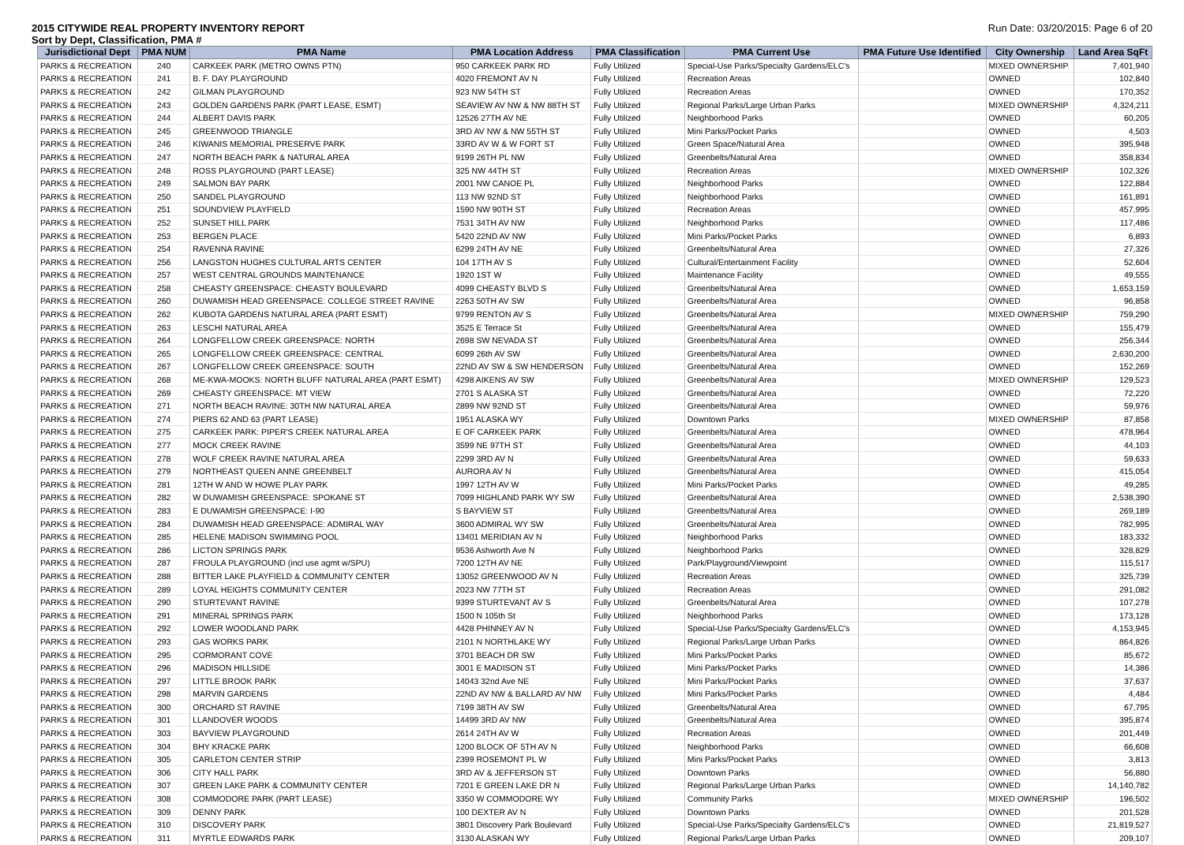2015 CITYWIDE REAL PROPERTY INVENTORY REPORT
Sort by Dept, Classification, PMA #
Run Date: 03/20/2015: Page 6 of 20
| Jurisdictional Dept | PMA NUM | PMA Name | PMA Location Address | PMA Classification | PMA Current Use | PMA Future Use Identified | City Ownership | Land Area SqFt |
| --- | --- | --- | --- | --- | --- | --- | --- | --- |
| PARKS & RECREATION | 240 | CARKEEK PARK (METRO OWNS PTN) | 950 CARKEEK PARK RD | Fully Utilized | Special-Use Parks/Specialty Gardens/ELC's | | MIXED OWNERSHIP | 7,401,940 |
| PARKS & RECREATION | 241 | B. F. DAY PLAYGROUND | 4020 FREMONT AV N | Fully Utilized | Recreation Areas | | OWNED | 102,840 |
| PARKS & RECREATION | 242 | GILMAN PLAYGROUND | 923 NW 54TH ST | Fully Utilized | Recreation Areas | | OWNED | 170,352 |
| PARKS & RECREATION | 243 | GOLDEN GARDENS PARK (PART LEASE, ESMT) | SEAVIEW AV NW & NW 88TH ST | Fully Utilized | Regional Parks/Large Urban Parks | | MIXED OWNERSHIP | 4,324,211 |
| PARKS & RECREATION | 244 | ALBERT DAVIS PARK | 12526 27TH AV NE | Fully Utilized | Neighborhood Parks | | OWNED | 60,205 |
| PARKS & RECREATION | 245 | GREENWOOD TRIANGLE | 3RD AV NW & NW 55TH ST | Fully Utilized | Mini Parks/Pocket Parks | | OWNED | 4,503 |
| PARKS & RECREATION | 246 | KIWANIS MEMORIAL PRESERVE PARK | 33RD AV W & W FORT ST | Fully Utilized | Green Space/Natural Area | | OWNED | 395,948 |
| PARKS & RECREATION | 247 | NORTH BEACH PARK & NATURAL AREA | 9199 26TH PL NW | Fully Utilized | Greenbelts/Natural Area | | OWNED | 358,834 |
| PARKS & RECREATION | 248 | ROSS PLAYGROUND (PART LEASE) | 325 NW 44TH ST | Fully Utilized | Recreation Areas | | MIXED OWNERSHIP | 102,326 |
| PARKS & RECREATION | 249 | SALMON BAY PARK | 2001 NW CANOE PL | Fully Utilized | Neighborhood Parks | | OWNED | 122,884 |
| PARKS & RECREATION | 250 | SANDEL PLAYGROUND | 113 NW 92ND ST | Fully Utilized | Neighborhood Parks | | OWNED | 161,891 |
| PARKS & RECREATION | 251 | SOUNDVIEW PLAYFIELD | 1590 NW 90TH ST | Fully Utilized | Recreation Areas | | OWNED | 457,995 |
| PARKS & RECREATION | 252 | SUNSET HILL PARK | 7531 34TH AV NW | Fully Utilized | Neighborhood Parks | | OWNED | 117,486 |
| PARKS & RECREATION | 253 | BERGEN PLACE | 5420 22ND AV NW | Fully Utilized | Mini Parks/Pocket Parks | | OWNED | 6,893 |
| PARKS & RECREATION | 254 | RAVENNA RAVINE | 6299 24TH AV NE | Fully Utilized | Greenbelts/Natural Area | | OWNED | 27,326 |
| PARKS & RECREATION | 256 | LANGSTON HUGHES CULTURAL ARTS CENTER | 104 17TH AV S | Fully Utilized | Cultural/Entertainment Facility | | OWNED | 52,604 |
| PARKS & RECREATION | 257 | WEST CENTRAL GROUNDS MAINTENANCE | 1920 1ST W | Fully Utilized | Maintenance Facility | | OWNED | 49,555 |
| PARKS & RECREATION | 258 | CHEASTY GREENSPACE: CHEASTY BOULEVARD | 4099 CHEASTY BLVD S | Fully Utilized | Greenbelts/Natural Area | | OWNED | 1,653,159 |
| PARKS & RECREATION | 260 | DUWAMISH HEAD GREENSPACE: COLLEGE STREET RAVINE | 2263 50TH AV SW | Fully Utilized | Greenbelts/Natural Area | | OWNED | 96,858 |
| PARKS & RECREATION | 262 | KUBOTA GARDENS NATURAL AREA (PART ESMT) | 9799 RENTON AV S | Fully Utilized | Greenbelts/Natural Area | | MIXED OWNERSHIP | 759,290 |
| PARKS & RECREATION | 263 | LESCHI NATURAL AREA | 3525 E Terrace St | Fully Utilized | Greenbelts/Natural Area | | OWNED | 155,479 |
| PARKS & RECREATION | 264 | LONGFELLOW CREEK GREENSPACE: NORTH | 2698 SW NEVADA ST | Fully Utilized | Greenbelts/Natural Area | | OWNED | 256,344 |
| PARKS & RECREATION | 265 | LONGFELLOW CREEK GREENSPACE: CENTRAL | 6099 26th AV SW | Fully Utilized | Greenbelts/Natural Area | | OWNED | 2,630,200 |
| PARKS & RECREATION | 267 | LONGFELLOW CREEK GREENSPACE: SOUTH | 22ND AV SW & SW HENDERSON | Fully Utilized | Greenbelts/Natural Area | | OWNED | 152,269 |
| PARKS & RECREATION | 268 | ME-KWA-MOOKS: NORTH BLUFF NATURAL AREA (PART ESMT) | 4298 AIKENS AV SW | Fully Utilized | Greenbelts/Natural Area | | MIXED OWNERSHIP | 129,523 |
| PARKS & RECREATION | 269 | CHEASTY GREENSPACE: MT VIEW | 2701 S ALASKA ST | Fully Utilized | Greenbelts/Natural Area | | OWNED | 72,220 |
| PARKS & RECREATION | 271 | NORTH BEACH RAVINE: 30TH NW NATURAL AREA | 2899 NW 92ND ST | Fully Utilized | Greenbelts/Natural Area | | OWNED | 59,976 |
| PARKS & RECREATION | 274 | PIERS 62 AND 63 (PART LEASE) | 1951 ALASKA WY | Fully Utilized | Downtown Parks | | MIXED OWNERSHIP | 87,858 |
| PARKS & RECREATION | 275 | CARKEEK PARK: PIPER'S CREEK NATURAL AREA | E OF CARKEEK PARK | Fully Utilized | Greenbelts/Natural Area | | OWNED | 478,964 |
| PARKS & RECREATION | 277 | MOCK CREEK RAVINE | 3599 NE 97TH ST | Fully Utilized | Greenbelts/Natural Area | | OWNED | 44,103 |
| PARKS & RECREATION | 278 | WOLF CREEK RAVINE NATURAL AREA | 2299 3RD AV N | Fully Utilized | Greenbelts/Natural Area | | OWNED | 59,633 |
| PARKS & RECREATION | 279 | NORTHEAST QUEEN ANNE GREENBELT | AURORA AV N | Fully Utilized | Greenbelts/Natural Area | | OWNED | 415,054 |
| PARKS & RECREATION | 281 | 12TH W AND W HOWE PLAY PARK | 1997 12TH AV W | Fully Utilized | Mini Parks/Pocket Parks | | OWNED | 49,285 |
| PARKS & RECREATION | 282 | W DUWAMISH GREENSPACE: SPOKANE ST | 7099 HIGHLAND PARK WY SW | Fully Utilized | Greenbelts/Natural Area | | OWNED | 2,538,390 |
| PARKS & RECREATION | 283 | E DUWAMISH GREENSPACE: I-90 | S BAYVIEW ST | Fully Utilized | Greenbelts/Natural Area | | OWNED | 269,189 |
| PARKS & RECREATION | 284 | DUWAMISH HEAD GREENSPACE: ADMIRAL WAY | 3600 ADMIRAL WY SW | Fully Utilized | Greenbelts/Natural Area | | OWNED | 782,995 |
| PARKS & RECREATION | 285 | HELENE MADISON SWIMMING POOL | 13401 MERIDIAN AV N | Fully Utilized | Neighborhood Parks | | OWNED | 183,332 |
| PARKS & RECREATION | 286 | LICTON SPRINGS PARK | 9536 Ashworth Ave N | Fully Utilized | Neighborhood Parks | | OWNED | 328,829 |
| PARKS & RECREATION | 287 | FROULA PLAYGROUND (incl use agmt w/SPU) | 7200 12TH AV NE | Fully Utilized | Park/Playground/Viewpoint | | OWNED | 115,517 |
| PARKS & RECREATION | 288 | BITTER LAKE PLAYFIELD & COMMUNITY CENTER | 13052 GREENWOOD AV N | Fully Utilized | Recreation Areas | | OWNED | 325,739 |
| PARKS & RECREATION | 289 | LOYAL HEIGHTS COMMUNITY CENTER | 2023 NW 77TH ST | Fully Utilized | Recreation Areas | | OWNED | 291,082 |
| PARKS & RECREATION | 290 | STURTEVANT RAVINE | 9399 STURTEVANT AV S | Fully Utilized | Greenbelts/Natural Area | | OWNED | 107,278 |
| PARKS & RECREATION | 291 | MINERAL SPRINGS PARK | 1500 N 105th St | Fully Utilized | Neighborhood Parks | | OWNED | 173,128 |
| PARKS & RECREATION | 292 | LOWER WOODLAND PARK | 4428 PHINNEY AV N | Fully Utilized | Special-Use Parks/Specialty Gardens/ELC's | | OWNED | 4,153,945 |
| PARKS & RECREATION | 293 | GAS WORKS PARK | 2101 N NORTHLAKE WY | Fully Utilized | Regional Parks/Large Urban Parks | | OWNED | 864,826 |
| PARKS & RECREATION | 295 | CORMORANT COVE | 3701 BEACH DR SW | Fully Utilized | Mini Parks/Pocket Parks | | OWNED | 85,672 |
| PARKS & RECREATION | 296 | MADISON HILLSIDE | 3001 E MADISON ST | Fully Utilized | Mini Parks/Pocket Parks | | OWNED | 14,386 |
| PARKS & RECREATION | 297 | LITTLE BROOK PARK | 14043 32nd Ave NE | Fully Utilized | Mini Parks/Pocket Parks | | OWNED | 37,637 |
| PARKS & RECREATION | 298 | MARVIN GARDENS | 22ND AV NW & BALLARD AV NW | Fully Utilized | Mini Parks/Pocket Parks | | OWNED | 4,484 |
| PARKS & RECREATION | 300 | ORCHARD ST RAVINE | 7199 38TH AV SW | Fully Utilized | Greenbelts/Natural Area | | OWNED | 67,795 |
| PARKS & RECREATION | 301 | LLANDOVER WOODS | 14499 3RD AV NW | Fully Utilized | Greenbelts/Natural Area | | OWNED | 395,874 |
| PARKS & RECREATION | 303 | BAYVIEW PLAYGROUND | 2614 24TH AV W | Fully Utilized | Recreation Areas | | OWNED | 201,449 |
| PARKS & RECREATION | 304 | BHY KRACKE PARK | 1200 BLOCK OF 5TH AV N | Fully Utilized | Neighborhood Parks | | OWNED | 66,608 |
| PARKS & RECREATION | 305 | CARLETON CENTER STRIP | 2399 ROSEMONT PL W | Fully Utilized | Mini Parks/Pocket Parks | | OWNED | 3,813 |
| PARKS & RECREATION | 306 | CITY HALL PARK | 3RD AV & JEFFERSON ST | Fully Utilized | Downtown Parks | | OWNED | 56,880 |
| PARKS & RECREATION | 307 | GREEN LAKE PARK & COMMUNITY CENTER | 7201 E GREEN LAKE DR N | Fully Utilized | Regional Parks/Large Urban Parks | | OWNED | 14,140,782 |
| PARKS & RECREATION | 308 | COMMODORE PARK (PART LEASE) | 3350 W COMMODORE WY | Fully Utilized | Community Parks | | MIXED OWNERSHIP | 196,502 |
| PARKS & RECREATION | 309 | DENNY PARK | 100 DEXTER AV N | Fully Utilized | Downtown Parks | | OWNED | 201,528 |
| PARKS & RECREATION | 310 | DISCOVERY PARK | 3801 Discovery Park Boulevard | Fully Utilized | Special-Use Parks/Specialty Gardens/ELC's | | OWNED | 21,819,527 |
| PARKS & RECREATION | 311 | MYRTLE EDWARDS PARK | 3130 ALASKAN WY | Fully Utilized | Regional Parks/Large Urban Parks | | OWNED | 209,107 |